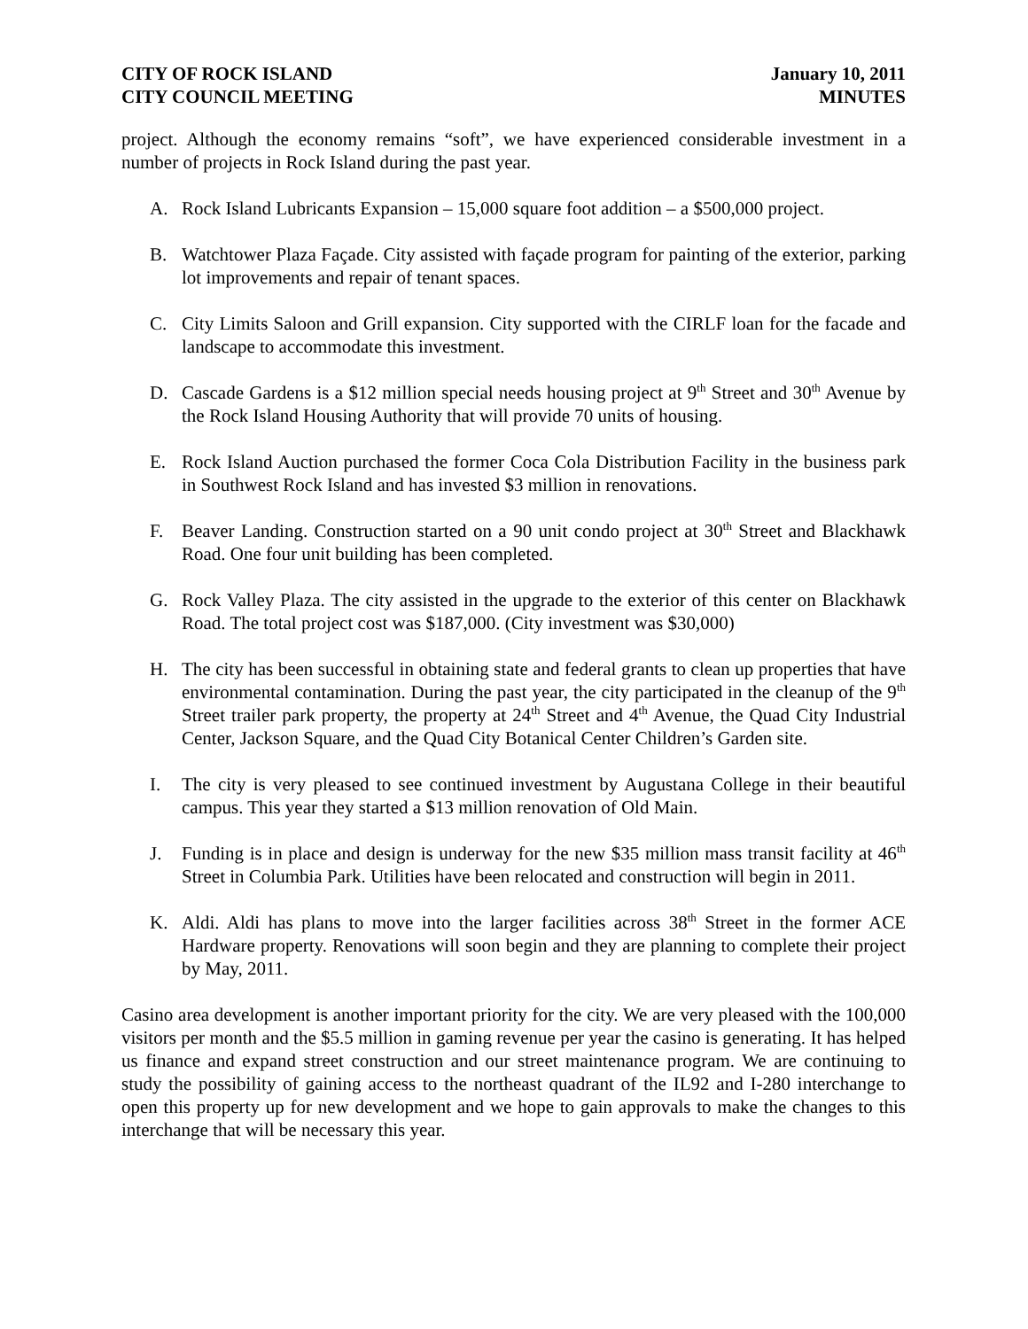CITY OF ROCK ISLAND
CITY COUNCIL MEETING
January 10, 2011
MINUTES
project. Although the economy remains “soft”, we have experienced considerable investment in a number of projects in Rock Island during the past year.
A. Rock Island Lubricants Expansion – 15,000 square foot addition – a $500,000 project.
B. Watchtower Plaza Façade. City assisted with façade program for painting of the exterior, parking lot improvements and repair of tenant spaces.
C. City Limits Saloon and Grill expansion. City supported with the CIRLF loan for the facade and landscape to accommodate this investment.
D. Cascade Gardens is a $12 million special needs housing project at 9<sup>th</sup> Street and 30<sup>th</sup> Avenue by the Rock Island Housing Authority that will provide 70 units of housing.
E. Rock Island Auction purchased the former Coca Cola Distribution Facility in the business park in Southwest Rock Island and has invested $3 million in renovations.
F. Beaver Landing. Construction started on a 90 unit condo project at 30<sup>th</sup> Street and Blackhawk Road. One four unit building has been completed.
G. Rock Valley Plaza. The city assisted in the upgrade to the exterior of this center on Blackhawk Road. The total project cost was $187,000. (City investment was $30,000)
H. The city has been successful in obtaining state and federal grants to clean up properties that have environmental contamination. During the past year, the city participated in the cleanup of the 9<sup>th</sup> Street trailer park property, the property at 24<sup>th</sup> Street and 4<sup>th</sup> Avenue, the Quad City Industrial Center, Jackson Square, and the Quad City Botanical Center Children’s Garden site.
I. The city is very pleased to see continued investment by Augustana College in their beautiful campus. This year they started a $13 million renovation of Old Main.
J. Funding is in place and design is underway for the new $35 million mass transit facility at 46<sup>th</sup> Street in Columbia Park. Utilities have been relocated and construction will begin in 2011.
K. Aldi. Aldi has plans to move into the larger facilities across 38<sup>th</sup> Street in the former ACE Hardware property. Renovations will soon begin and they are planning to complete their project by May, 2011.
Casino area development is another important priority for the city. We are very pleased with the 100,000 visitors per month and the $5.5 million in gaming revenue per year the casino is generating. It has helped us finance and expand street construction and our street maintenance program. We are continuing to study the possibility of gaining access to the northeast quadrant of the IL92 and I-280 interchange to open this property up for new development and we hope to gain approvals to make the changes to this interchange that will be necessary this year.